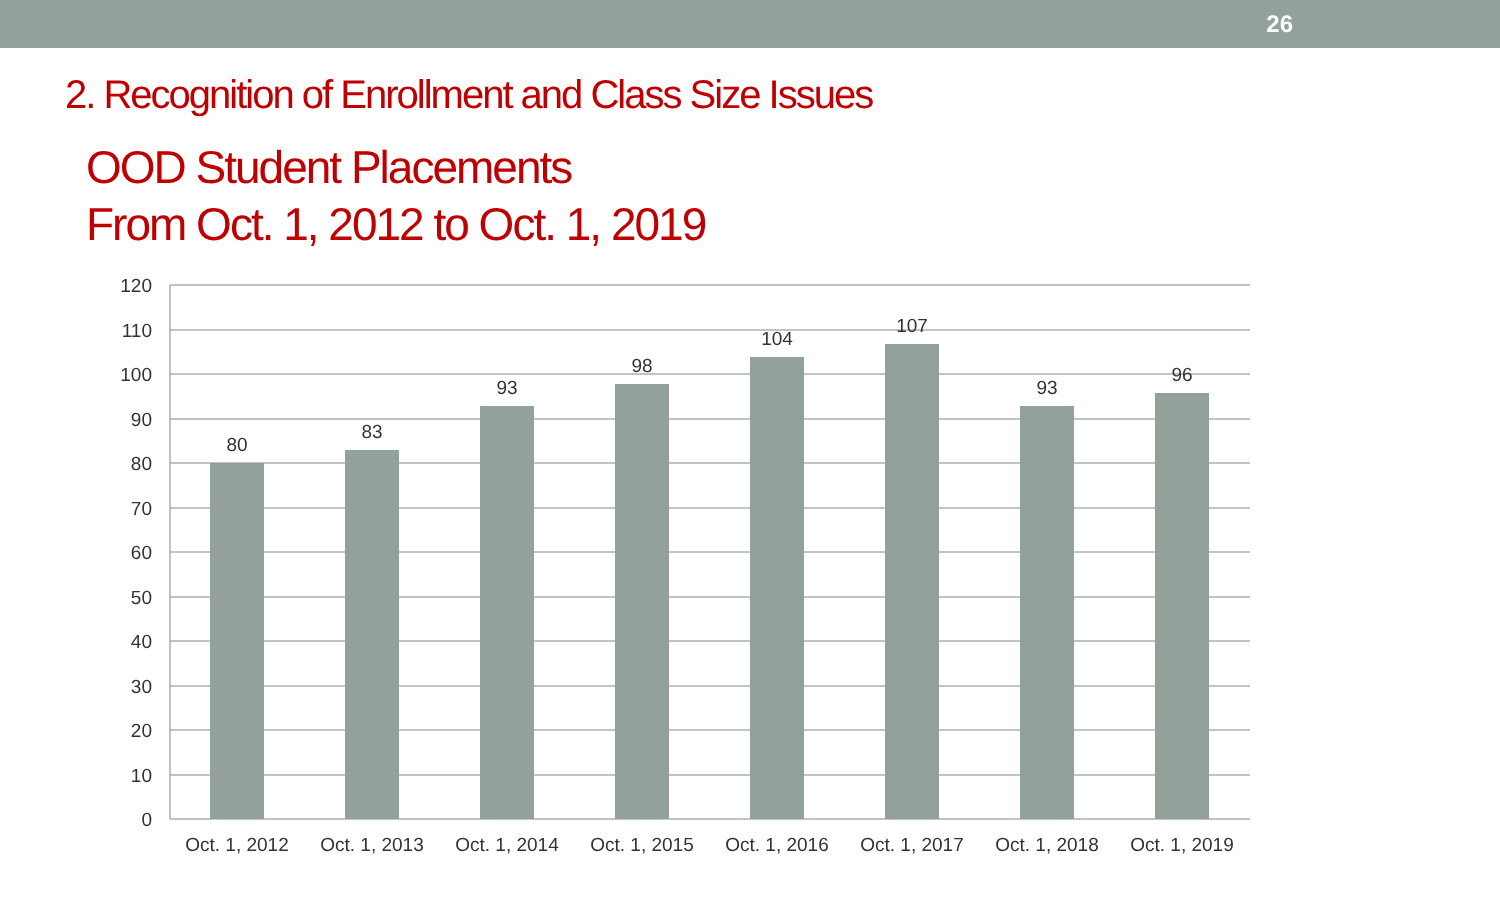26
2. Recognition of Enrollment and Class Size Issues
OOD Student Placements
From Oct. 1, 2012 to Oct. 1, 2019
120
110
100
90
80
70
60
50
40
30
20
10
0
80
83
93
98
104
107
93
96
Oct. 1, 2012
Oct. 1, 2013
Oct. 1, 2014
Oct. 1, 2015
Oct. 1, 2016
Oct. 1, 2017
Oct. 1, 2018
Oct. 1, 2019